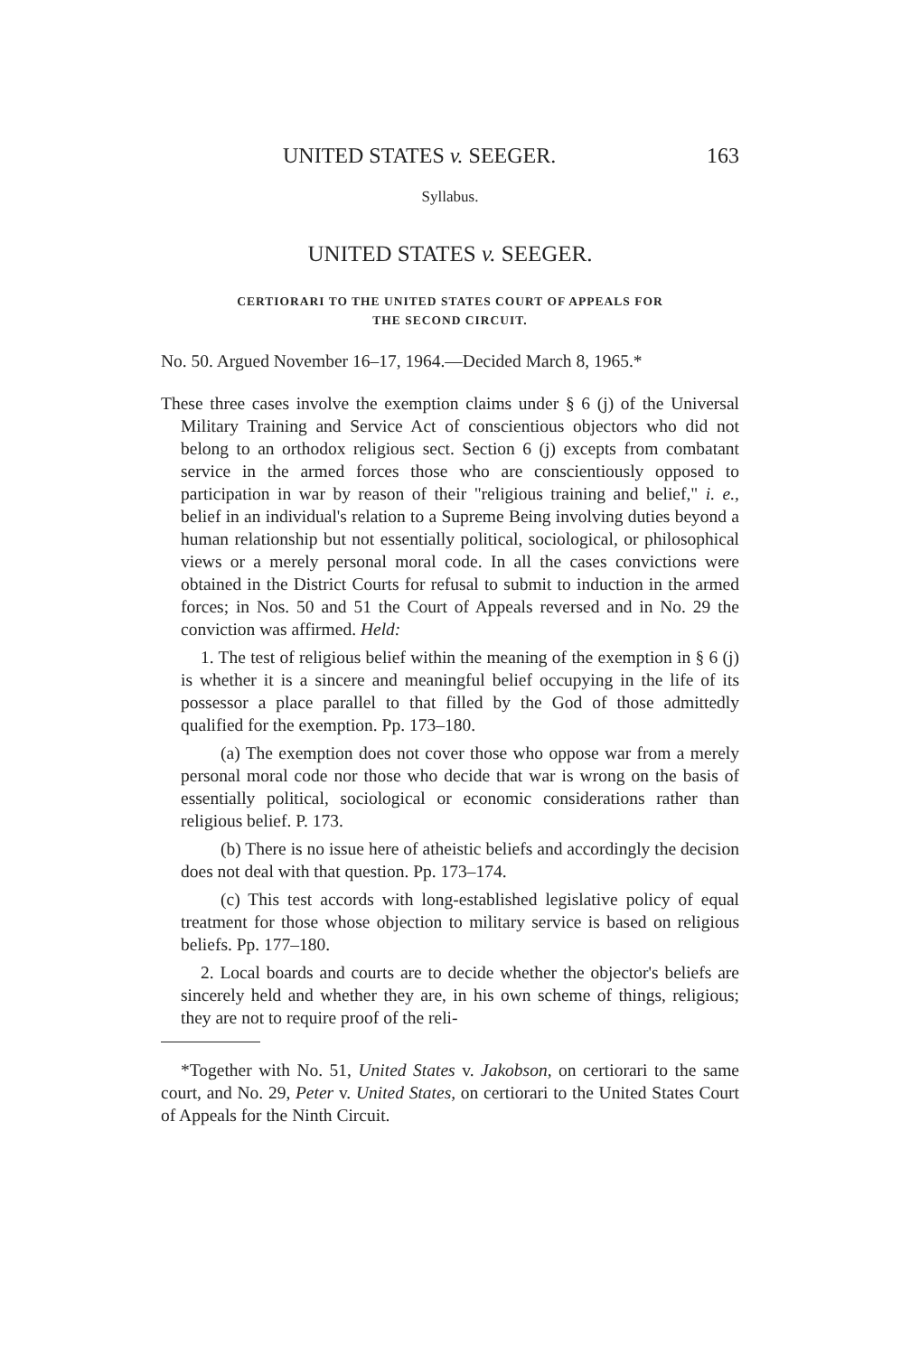UNITED STATES v. SEEGER. 163
Syllabus.
UNITED STATES v. SEEGER.
CERTIORARI TO THE UNITED STATES COURT OF APPEALS FOR
THE SECOND CIRCUIT.
No. 50. Argued November 16–17, 1964.—Decided March 8, 1965.*
These three cases involve the exemption claims under § 6 (j) of the Universal Military Training and Service Act of conscientious objectors who did not belong to an orthodox religious sect. Section 6 (j) excepts from combatant service in the armed forces those who are conscientiously opposed to participation in war by reason of their "religious training and belief," i. e., belief in an individual's relation to a Supreme Being involving duties beyond a human relationship but not essentially political, sociological, or philosophical views or a merely personal moral code. In all the cases convictions were obtained in the District Courts for refusal to submit to induction in the armed forces; in Nos. 50 and 51 the Court of Appeals reversed and in No. 29 the conviction was affirmed. Held:
1. The test of religious belief within the meaning of the exemption in § 6 (j) is whether it is a sincere and meaningful belief occupying in the life of its possessor a place parallel to that filled by the God of those admittedly qualified for the exemption. Pp. 173–180.
(a) The exemption does not cover those who oppose war from a merely personal moral code nor those who decide that war is wrong on the basis of essentially political, sociological or economic considerations rather than religious belief. P. 173.
(b) There is no issue here of atheistic beliefs and accordingly the decision does not deal with that question. Pp. 173–174.
(c) This test accords with long-established legislative policy of equal treatment for those whose objection to military service is based on religious beliefs. Pp. 177–180.
2. Local boards and courts are to decide whether the objector's beliefs are sincerely held and whether they are, in his own scheme of things, religious; they are not to require proof of the reli-
*Together with No. 51, United States v. Jakobson, on certiorari to the same court, and No. 29, Peter v. United States, on certiorari to the United States Court of Appeals for the Ninth Circuit.